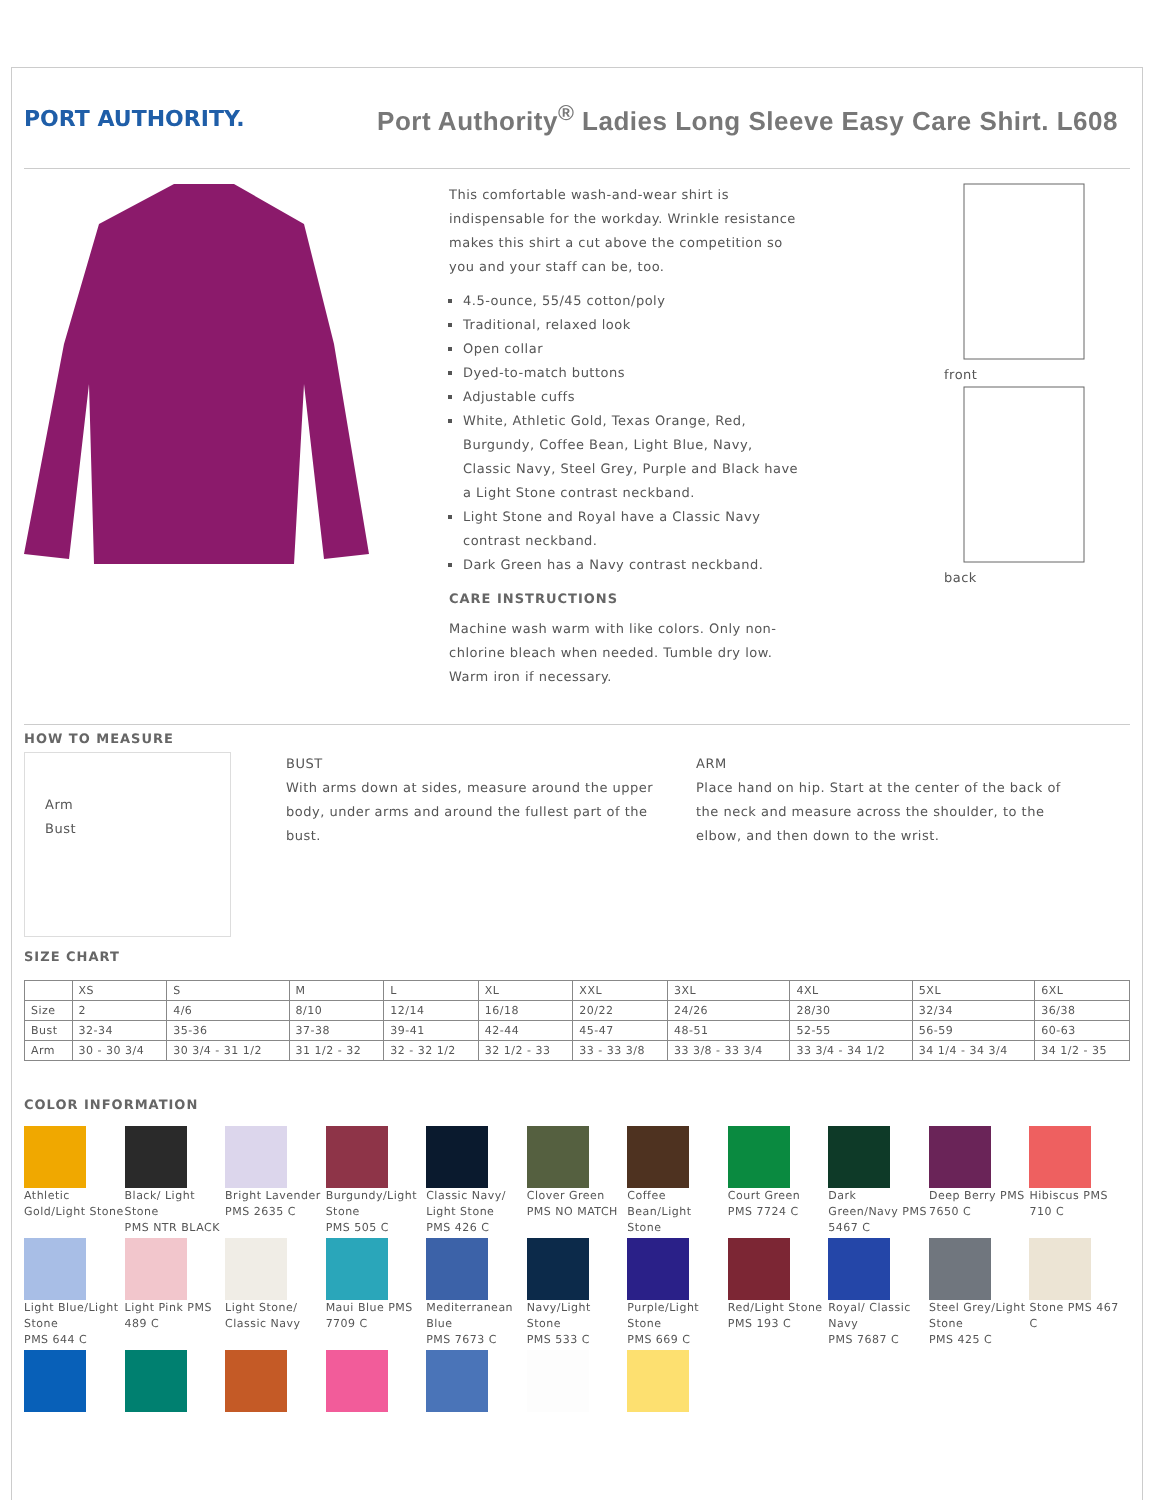PORT AUTHORITY.
Port Authority<sup>®</sup> Ladies Long Sleeve Easy Care Shirt. L608
This comfortable wash-and-wear shirt is indispensable for the workday. Wrinkle resistance makes this shirt a cut above the competition so you and your staff can be, too.
4.5-ounce, 55/45 cotton/poly
Traditional, relaxed look
Open collar
Dyed-to-match buttons
Adjustable cuffs
White, Athletic Gold, Texas Orange, Red, Burgundy, Coffee Bean, Light Blue, Navy, Classic Navy, Steel Grey, Purple and Black have a Light Stone contrast neckband.
Light Stone and Royal have a Classic Navy contrast neckband.
Dark Green has a Navy contrast neckband.
CARE INSTRUCTIONS
Machine wash warm with like colors. Only non-chlorine bleach when needed. Tumble dry low. Warm iron if necessary.
front
back
HOW TO MEASURE
Arm
Bust
BUST
With arms down at sides, measure around the upper body, under arms and around the fullest part of the bust.
ARM
Place hand on hip. Start at the center of the back of the neck and measure across the shoulder, to the elbow, and then down to the wrist.
SIZE CHART
| | XS | S | M | L | XL | XXL | 3XL | 4XL | 5XL | 6XL |
| --- | --- | --- | --- | --- | --- | --- | --- | --- | --- | --- |
| Size | 2 | 4/6 | 8/10 | 12/14 | 16/18 | 20/22 | 24/26 | 28/30 | 32/34 | 36/38 |
| Bust | 32-34 | 35-36 | 37-38 | 39-41 | 42-44 | 45-47 | 48-51 | 52-55 | 56-59 | 60-63 |
| Arm | 30 - 30 3/4 | 30 3/4 - 31 1/2 | 31 1/2 - 32 | 32 - 32 1/2 | 32 1/2 - 33 | 33 - 33 3/8 | 33 3/8 - 33 3/4 | 33 3/4 - 34 1/2 | 34 1/4 - 34 3/4 | 34 1/2 - 35 |
COLOR INFORMATION
Athletic Gold/Light Stone
Black/ Light Stone
PMS NTR BLACK
Bright Lavender PMS 2635 C
Burgundy/Light Stone
PMS 505 C
Classic Navy/ Light Stone
PMS 426 C
Clover Green PMS NO MATCH
Coffee Bean/Light Stone
Court Green PMS 7724 C
Dark Green/Navy PMS 5467 C
Deep Berry PMS 7650 C
Hibiscus PMS 710 C
Light Blue/Light Stone
PMS 644 C
Light Pink PMS 489 C
Light Stone/ Classic Navy
Maui Blue PMS 7709 C
Mediterranean Blue
PMS 7673 C
Navy/Light Stone
PMS 533 C
Purple/Light Stone
PMS 669 C
Red/Light Stone PMS 193 C
Royal/ Classic Navy
PMS 7687 C
Steel Grey/Light Stone
PMS 425 C
Stone PMS 467 C